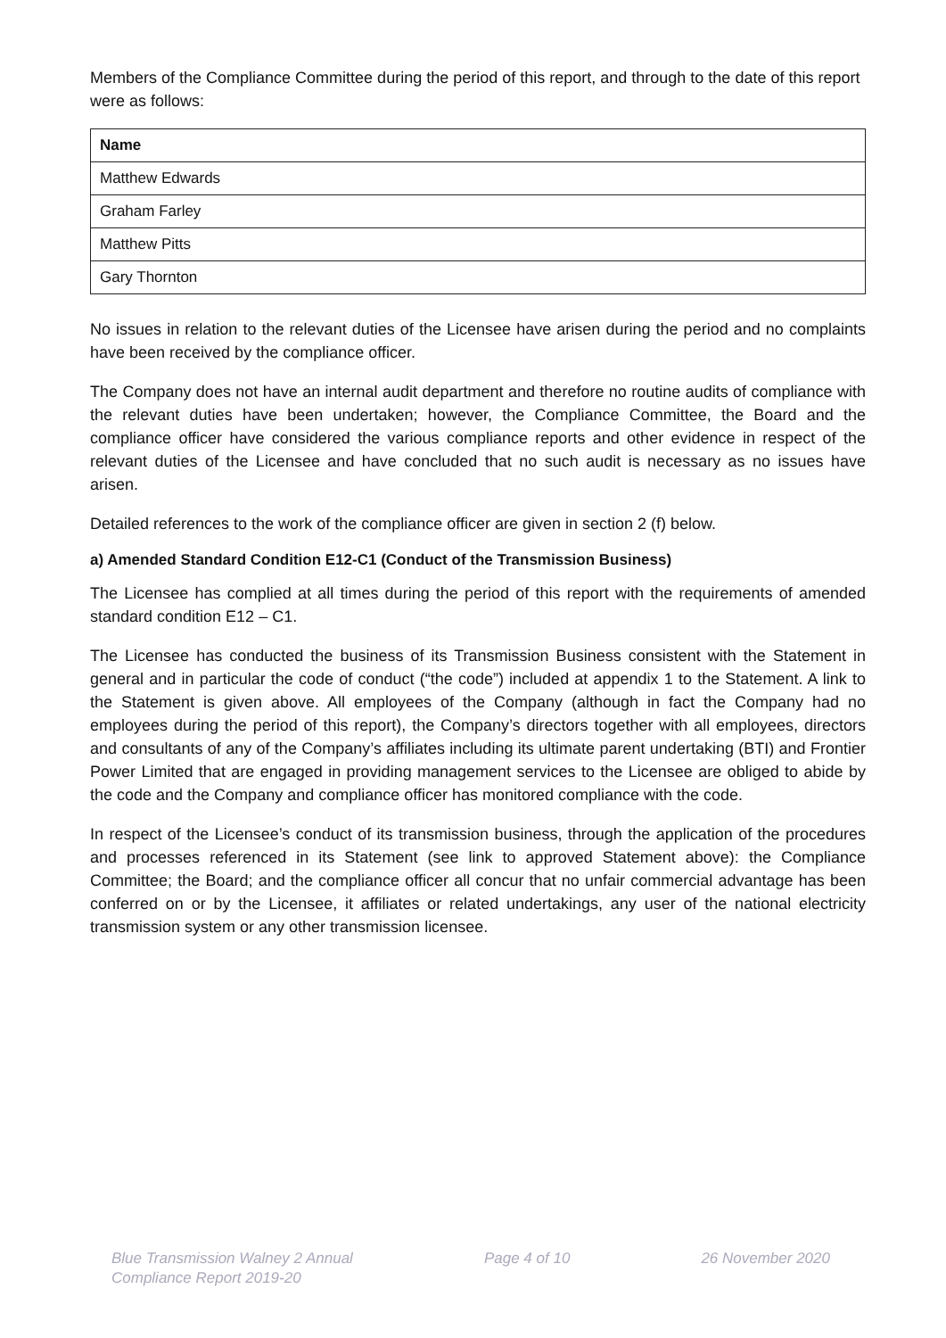Members of the Compliance Committee during the period of this report, and through to the date of this report were as follows:
| Name |
| --- |
| Matthew Edwards |
| Graham Farley |
| Matthew Pitts |
| Gary Thornton |
No issues in relation to the relevant duties of the Licensee have arisen during the period and no complaints have been received by the compliance officer.
The Company does not have an internal audit department and therefore no routine audits of compliance with the relevant duties have been undertaken; however, the Compliance Committee, the Board and the compliance officer have considered the various compliance reports and other evidence in respect of the relevant duties of the Licensee and have concluded that no such audit is necessary as no issues have arisen.
Detailed references to the work of the compliance officer are given in section 2 (f) below.
a) Amended Standard Condition E12-C1 (Conduct of the Transmission Business)
The Licensee has complied at all times during the period of this report with the requirements of amended standard condition E12 – C1.
The Licensee has conducted the business of its Transmission Business consistent with the Statement in general and in particular the code of conduct (“the code”) included at appendix 1 to the Statement. A link to the Statement is given above. All employees of the Company (although in fact the Company had no employees during the period of this report), the Company’s directors together with all employees, directors and consultants of any of the Company’s affiliates including its ultimate parent undertaking (BTI) and Frontier Power Limited that are engaged in providing management services to the Licensee are obliged to abide by the code and the Company and compliance officer has monitored compliance with the code.
In respect of the Licensee’s conduct of its transmission business, through the application of the procedures and processes referenced in its Statement (see link to approved Statement above): the Compliance Committee; the Board; and the compliance officer all concur that no unfair commercial advantage has been conferred on or by the Licensee, it affiliates or related undertakings, any user of the national electricity transmission system or any other transmission licensee.
Blue Transmission Walney 2 Annual
Compliance Report 2019-20
Page 4 of 10 26 November 2020